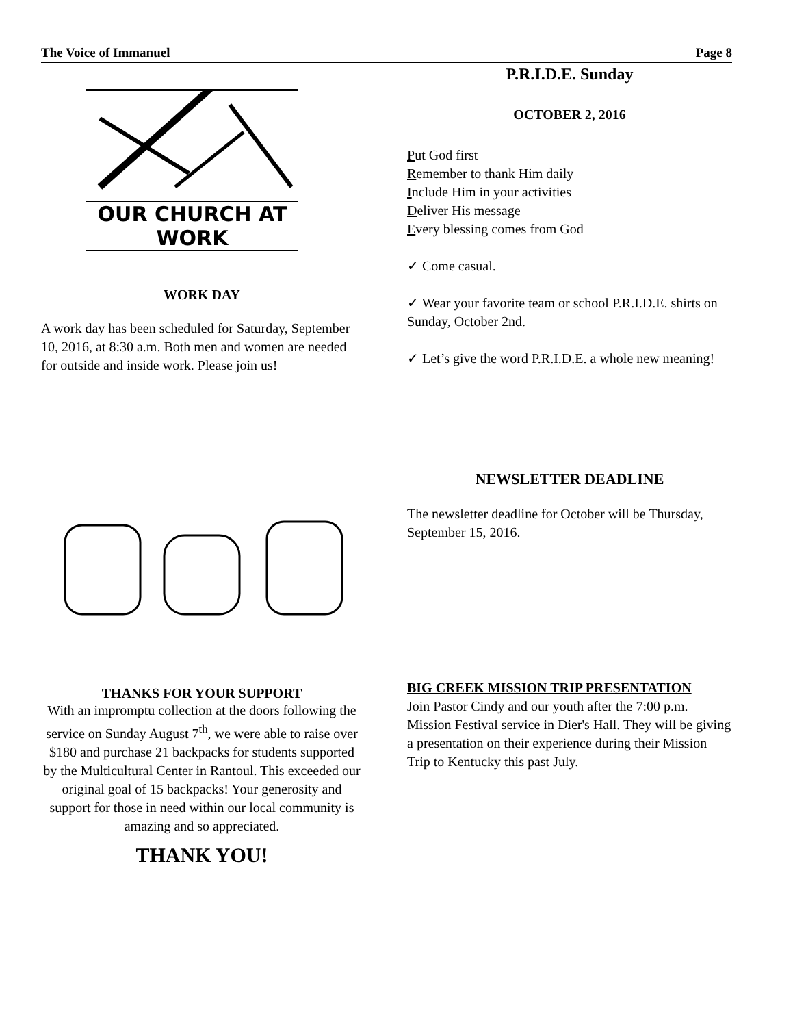The Voice of Immanuel Page 8
OUR CHURCH AT WORK
WORK DAY
A work day has been scheduled for Saturday, September 10, 2016, at 8:30 a.m. Both men and women are needed for outside and inside work. Please join us!
THANKS FOR YOUR SUPPORT
With an impromptu collection at the doors following the service on Sunday August 7<sup>th</sup>, we were able to raise over $180 and purchase 21 backpacks for students supported by the Multicultural Center in Rantoul. This exceeded our original goal of 15 backpacks! Your generosity and support for those in need within our local community is amazing and so appreciated.
THANK YOU!
P.R.I.D.E. Sunday
OCTOBER 2, 2016
Put God first
Remember to thank Him daily
Include Him in your activities
Deliver His message
Every blessing comes from God
✓ Come casual.
✓ Wear your favorite team or school P.R.I.D.E. shirts on Sunday, October 2nd.
✓ Let’s give the word P.R.I.D.E. a whole new meaning!
NEWSLETTER DEADLINE
The newsletter deadline for October will be Thursday, September 15, 2016.
BIG CREEK MISSION TRIP PRESENTATION
Join Pastor Cindy and our youth after the 7:00 p.m. Mission Festival service in Dier's Hall. They will be giving a presentation on their experience during their Mission Trip to Kentucky this past July.